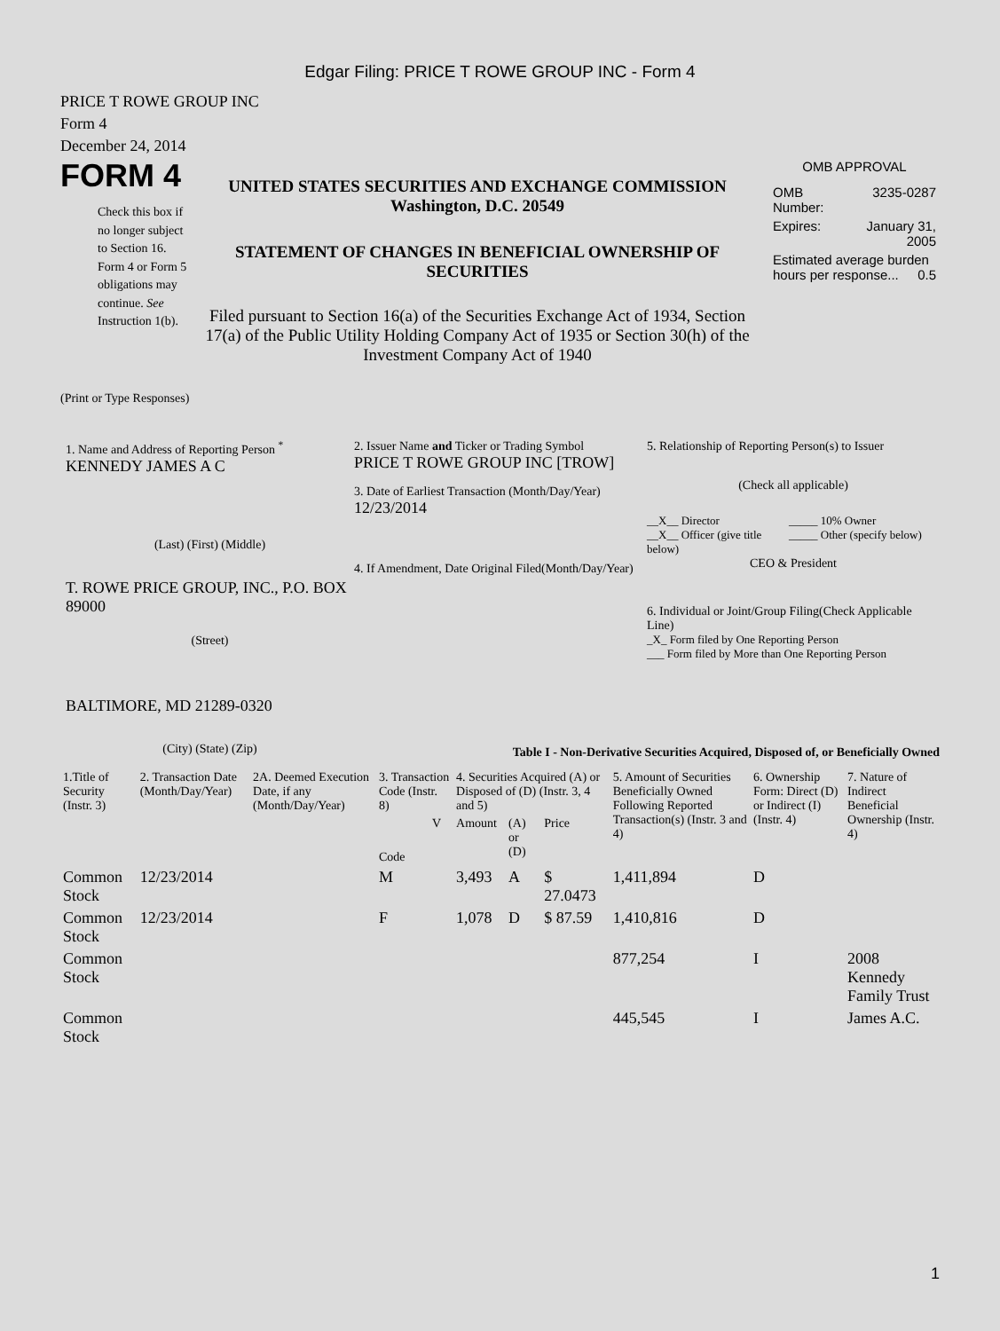Edgar Filing: PRICE T ROWE GROUP INC - Form 4
PRICE T ROWE GROUP INC
Form 4
December 24, 2014
FORM 4
Check this box if no longer subject to Section 16. Form 4 or Form 5 obligations may continue. See Instruction 1(b).
UNITED STATES SECURITIES AND EXCHANGE COMMISSION
Washington, D.C. 20549
STATEMENT OF CHANGES IN BENEFICIAL OWNERSHIP OF SECURITIES
Filed pursuant to Section 16(a) of the Securities Exchange Act of 1934, Section 17(a) of the Public Utility Holding Company Act of 1935 or Section 30(h) of the Investment Company Act of 1940
OMB APPROVAL
| OMB Number: | 3235-0287 |
| Expires: | January 31, 2005 |
| Estimated average burden hours per response... 0.5 | |
(Print or Type Responses)
1. Name and Address of Reporting Person <sup>*</sup>
KENNEDY JAMES A C
(Last) (First) (Middle)
T. ROWE PRICE GROUP, INC., P.O. BOX 89000
(Street)
BALTIMORE, MD 21289-0320
(City) (State) (Zip)
2. Issuer Name and Ticker or Trading Symbol
PRICE T ROWE GROUP INC [TROW]
3. Date of Earliest Transaction (Month/Day/Year)
12/23/2014
4. If Amendment, Date Original Filed(Month/Day/Year)
5. Relationship of Reporting Person(s) to Issuer
(Check all applicable)
__X__ Director
__X__ Officer (give title below)
_____ 10% Owner
_____ Other (specify below)
CEO & President
6. Individual or Joint/Group Filing(Check Applicable Line)
_X_ Form filed by One Reporting Person
___ Form filed by More than One Reporting Person
Table I - Non-Derivative Securities Acquired, Disposed of, or Beneficially Owned
| 1.Title of Security (Instr. 3) | 2. Transaction Date (Month/Day/Year) | 2A. Deemed Execution Date, if any (Month/Day/Year) | 3. Transaction Code (Instr. 8) | | 4. Securities Acquired (A) or Disposed of (D) (Instr. 3, 4 and 5) | | | 5. Amount of Securities Beneficially Owned Following Reported Transaction(s) (Instr. 3 and 4) | 6. Ownership Form: Direct (D) or Indirect (I) (Instr. 4) | 7. Nature of Indirect Beneficial Ownership (Instr. 4) |
| --- | --- | --- | --- | --- | --- | --- | --- | --- | --- | --- |
| | | | Code | V | Amount | (A) or (D) | Price | | | |
| Common Stock | 12/23/2014 | | M | | 3,493 | A | $ 27.0473 | 1,411,894 | D | |
| Common Stock | 12/23/2014 | | F | | 1,078 | D | $ 87.59 | 1,410,816 | D | |
| Common Stock | | | | | | | | 877,254 | I | 2008 Kennedy Family Trust |
| Common Stock | | | | | | | | 445,545 | I | James A.C. |
1